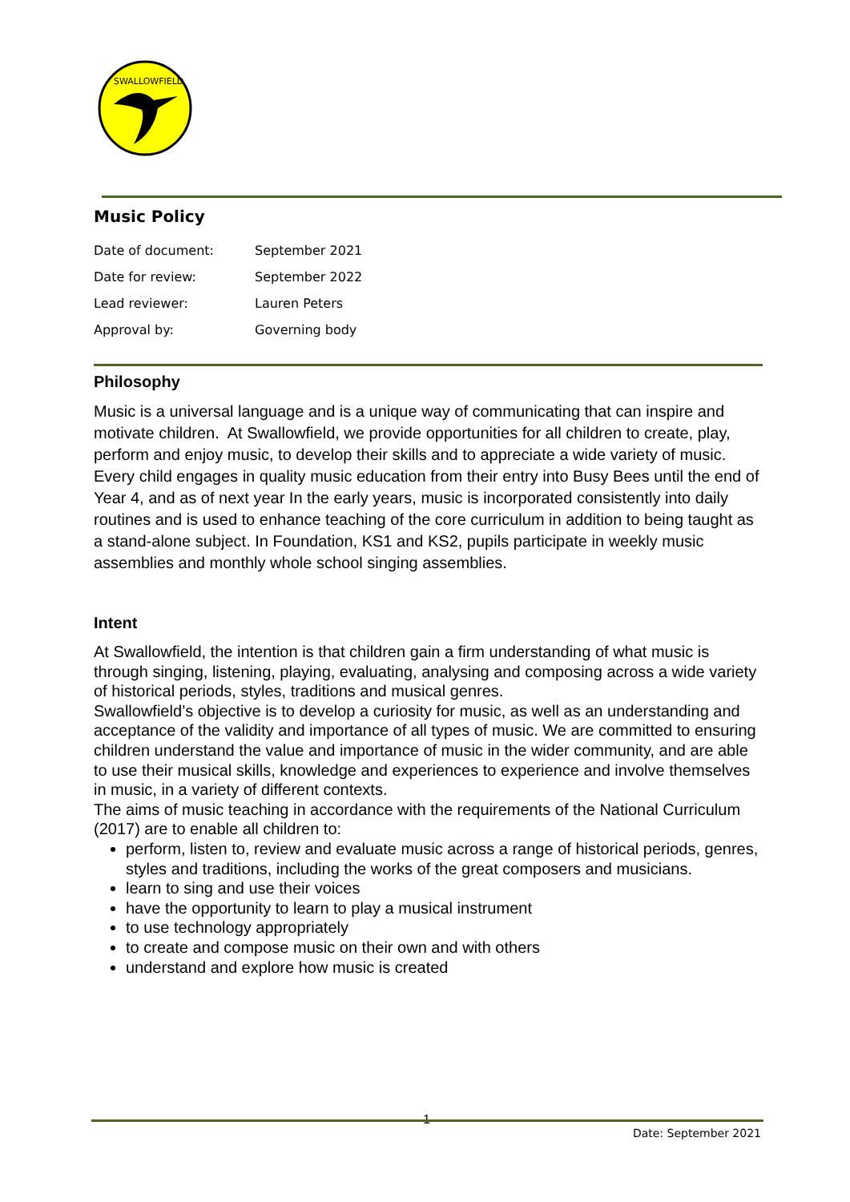SWALLOWFIELD
Music Policy
| Date of document: | September 2021 |
| Date for review: | September 2022 |
| Lead reviewer: | Lauren Peters |
| Approval by: | Governing body |
Philosophy
Music is a universal language and is a unique way of communicating that can inspire and motivate children. At Swallowfield, we provide opportunities for all children to create, play, perform and enjoy music, to develop their skills and to appreciate a wide variety of music. Every child engages in quality music education from their entry into Busy Bees until the end of Year 4, and as of next year In the early years, music is incorporated consistently into daily routines and is used to enhance teaching of the core curriculum in addition to being taught as a stand-alone subject. In Foundation, KS1 and KS2, pupils participate in weekly music assemblies and monthly whole school singing assemblies.
Intent
At Swallowfield, the intention is that children gain a firm understanding of what music is through singing, listening, playing, evaluating, analysing and composing across a wide variety of historical periods, styles, traditions and musical genres.
Swallowfield’s objective is to develop a curiosity for music, as well as an understanding and acceptance of the validity and importance of all types of music. We are committed to ensuring children understand the value and importance of music in the wider community, and are able to use their musical skills, knowledge and experiences to experience and involve themselves in music, in a variety of different contexts.
The aims of music teaching in accordance with the requirements of the National Curriculum (2017) are to enable all children to:
perform, listen to, review and evaluate music across a range of historical periods, genres, styles and traditions, including the works of the great composers and musicians.
learn to sing and use their voices
have the opportunity to learn to play a musical instrument
to use technology appropriately
to create and compose music on their own and with others
understand and explore how music is created
1
Date: September 2021